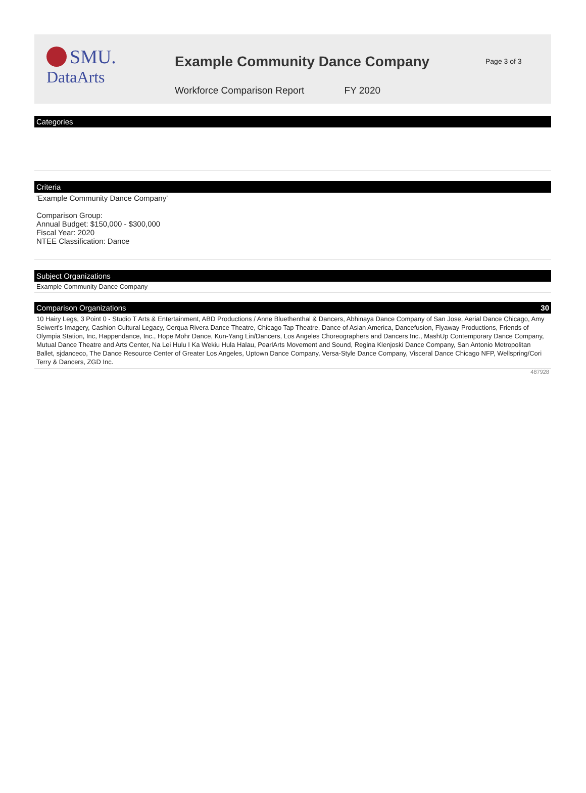SMU.
DataArts
Example Community Dance Company
Workforce Comparison Report FY 2020
Page 3 of 3
Categories
Criteria
'Example Community Dance Company'
Comparison Group:
Annual Budget: $150,000 - $300,000
Fiscal Year: 2020
NTEE Classification: Dance
Subject Organizations
Example Community Dance Company
Comparison Organizations 30
10 Hairy Legs, 3 Point 0 - Studio T Arts & Entertainment, ABD Productions / Anne Bluethenthal & Dancers, Abhinaya Dance Company of San Jose, Aerial Dance Chicago, Amy Seiwert's Imagery, Cashion Cultural Legacy, Cerqua Rivera Dance Theatre, Chicago Tap Theatre, Dance of Asian America, Dancefusion, Flyaway Productions, Friends of Olympia Station, Inc, Happendance, Inc., Hope Mohr Dance, Kun-Yang Lin/Dancers, Los Angeles Choreographers and Dancers Inc., MashUp Contemporary Dance Company, Mutual Dance Theatre and Arts Center, Na Lei Hulu I Ka Wekiu Hula Halau, PearlArts Movement and Sound, Regina Klenjoski Dance Company, San Antonio Metropolitan Ballet, sjdanceco, The Dance Resource Center of Greater Los Angeles, Uptown Dance Company, Versa-Style Dance Company, Visceral Dance Chicago NFP, Wellspring/Cori Terry & Dancers, ZGD Inc.
487928